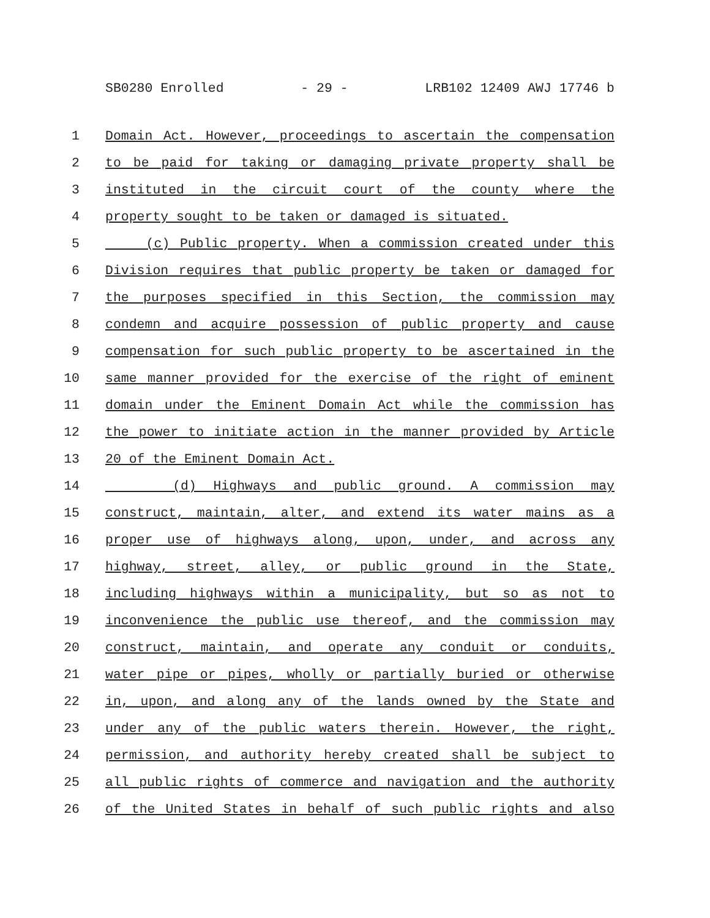SB0280 Enrolled - 29 - LRB102 12409 AWJ 17746 b
1 Domain Act. However, proceedings to ascertain the compensation
2 to be paid for taking or damaging private property shall be
3 instituted in the circuit court of the county where the
4 property sought to be taken or damaged is situated.
5 (c) Public property. When a commission created under this
6 Division requires that public property be taken or damaged for
7 the purposes specified in this Section, the commission may
8 condemn and acquire possession of public property and cause
9 compensation for such public property to be ascertained in the
10 same manner provided for the exercise of the right of eminent
11 domain under the Eminent Domain Act while the commission has
12 the power to initiate action in the manner provided by Article
13 20 of the Eminent Domain Act.
14 (d) Highways and public ground. A commission may
15 construct, maintain, alter, and extend its water mains as a
16 proper use of highways along, upon, under, and across any
17 highway, street, alley, or public ground in the State,
18 including highways within a municipality, but so as not to
19 inconvenience the public use thereof, and the commission may
20 construct, maintain, and operate any conduit or conduits,
21 water pipe or pipes, wholly or partially buried or otherwise
22 in, upon, and along any of the lands owned by the State and
23 under any of the public waters therein. However, the right,
24 permission, and authority hereby created shall be subject to
25 all public rights of commerce and navigation and the authority
26 of the United States in behalf of such public rights and also